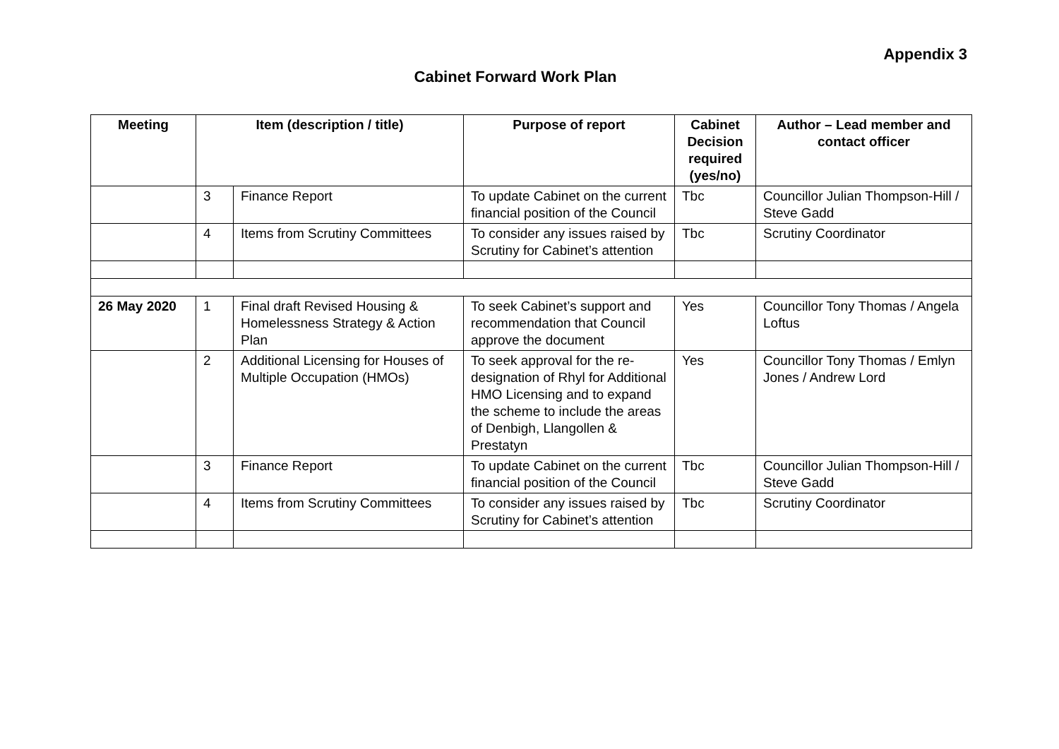Appendix 3
Cabinet Forward Work Plan
| Meeting | Item (description / title) | | Purpose of report | Cabinet Decision required (yes/no) | Author – Lead member and contact officer |
| --- | --- | --- | --- | --- | --- |
| | 3 | Finance Report | To update Cabinet on the current financial position of the Council | Tbc | Councillor Julian Thompson-Hill / Steve Gadd |
| | 4 | Items from Scrutiny Committees | To consider any issues raised by Scrutiny for Cabinet’s attention | Tbc | Scrutiny Coordinator |
| 26 May 2020 | 1 | Final draft Revised Housing & Homelessness Strategy & Action Plan | To seek Cabinet’s support and recommendation that Council approve the document | Yes | Councillor Tony Thomas / Angela Loftus |
| | 2 | Additional Licensing for Houses of Multiple Occupation (HMOs) | To seek approval for the re-designation of Rhyl for Additional HMO Licensing and to expand the scheme to include the areas of Denbigh, Llangollen & Prestatyn | Yes | Councillor Tony Thomas / Emlyn Jones / Andrew Lord |
| | 3 | Finance Report | To update Cabinet on the current financial position of the Council | Tbc | Councillor Julian Thompson-Hill / Steve Gadd |
| | 4 | Items from Scrutiny Committees | To consider any issues raised by Scrutiny for Cabinet’s attention | Tbc | Scrutiny Coordinator |